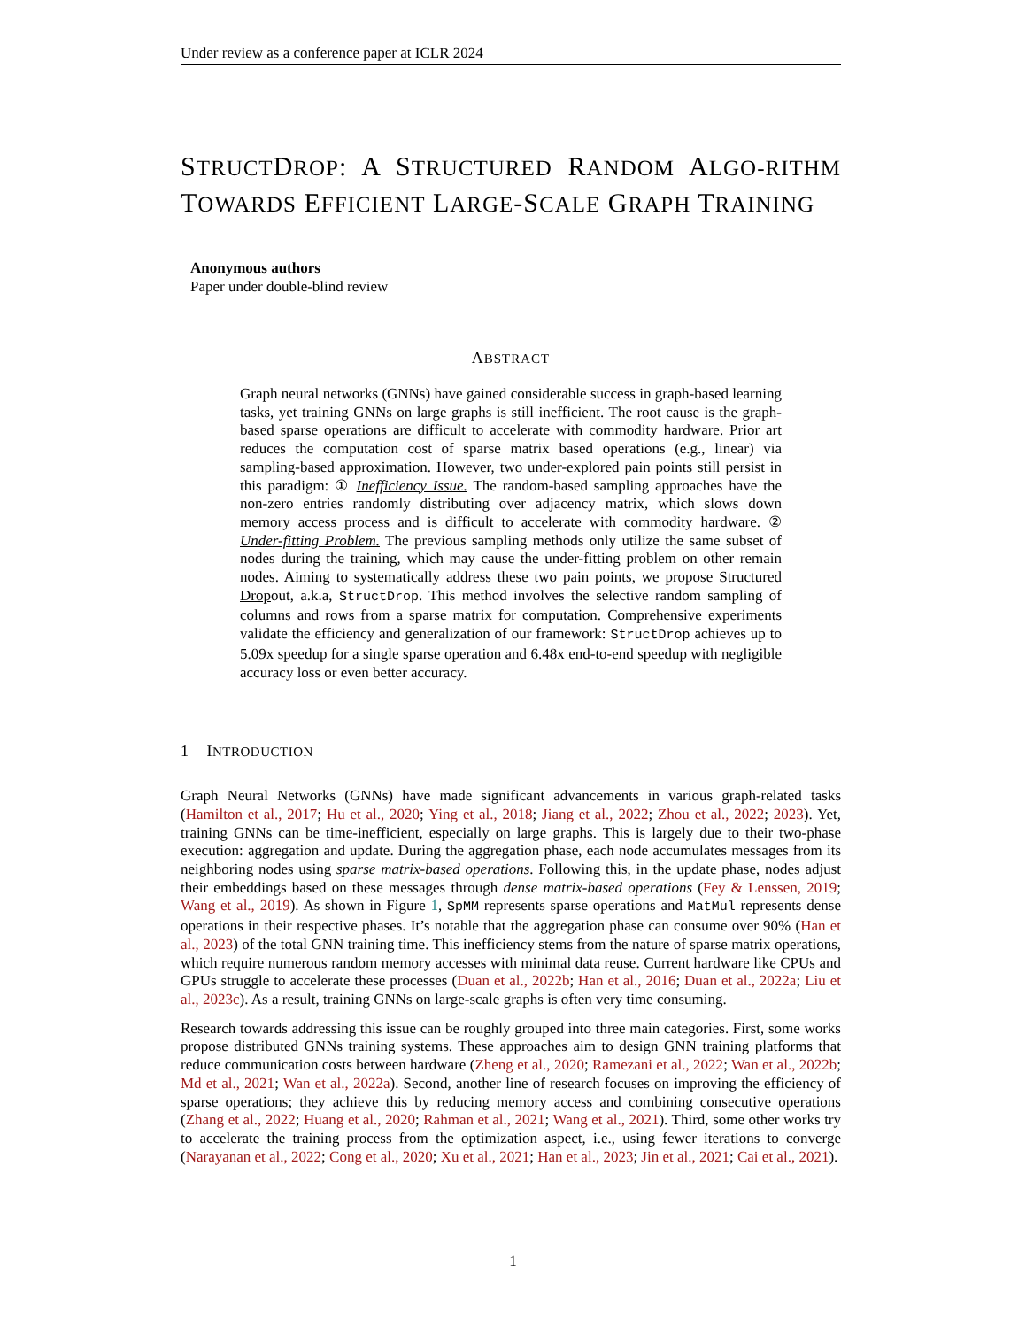Under review as a conference paper at ICLR 2024
STRUCTDROP: A STRUCTURED RANDOM ALGO-RITHM TOWARDS EFFICIENT LARGE-SCALE GRAPH TRAINING
Anonymous authors
Paper under double-blind review
ABSTRACT
Graph neural networks (GNNs) have gained considerable success in graph-based learning tasks, yet training GNNs on large graphs is still inefficient. The root cause is the graph-based sparse operations are difficult to accelerate with commodity hardware. Prior art reduces the computation cost of sparse matrix based operations (e.g., linear) via sampling-based approximation. However, two under-explored pain points still persist in this paradigm: ① Inefficiency Issue. The random-based sampling approaches have the non-zero entries randomly distributing over adjacency matrix, which slows down memory access process and is difficult to accelerate with commodity hardware. ② Under-fitting Problem. The previous sampling methods only utilize the same subset of nodes during the training, which may cause the under-fitting problem on other remain nodes. Aiming to systematically address these two pain points, we propose Structured Dropout, a.k.a, StructDrop. This method involves the selective random sampling of columns and rows from a sparse matrix for computation. Comprehensive experiments validate the efficiency and generalization of our framework: StructDrop achieves up to 5.09x speedup for a single sparse operation and 6.48x end-to-end speedup with negligible accuracy loss or even better accuracy.
1 INTRODUCTION
Graph Neural Networks (GNNs) have made significant advancements in various graph-related tasks (Hamilton et al., 2017; Hu et al., 2020; Ying et al., 2018; Jiang et al., 2022; Zhou et al., 2022; 2023). Yet, training GNNs can be time-inefficient, especially on large graphs. This is largely due to their two-phase execution: aggregation and update. During the aggregation phase, each node accumulates messages from its neighboring nodes using sparse matrix-based operations. Following this, in the update phase, nodes adjust their embeddings based on these messages through dense matrix-based operations (Fey & Lenssen, 2019; Wang et al., 2019). As shown in Figure 1, SpMM represents sparse operations and MatMul represents dense operations in their respective phases. It’s notable that the aggregation phase can consume over 90% (Han et al., 2023) of the total GNN training time. This inefficiency stems from the nature of sparse matrix operations, which require numerous random memory accesses with minimal data reuse. Current hardware like CPUs and GPUs struggle to accelerate these processes (Duan et al., 2022b; Han et al., 2016; Duan et al., 2022a; Liu et al., 2023c). As a result, training GNNs on large-scale graphs is often very time consuming.
Research towards addressing this issue can be roughly grouped into three main categories. First, some works propose distributed GNNs training systems. These approaches aim to design GNN training platforms that reduce communication costs between hardware (Zheng et al., 2020; Ramezani et al., 2022; Wan et al., 2022b; Md et al., 2021; Wan et al., 2022a). Second, another line of research focuses on improving the efficiency of sparse operations; they achieve this by reducing memory access and combining consecutive operations (Zhang et al., 2022; Huang et al., 2020; Rahman et al., 2021; Wang et al., 2021). Third, some other works try to accelerate the training process from the optimization aspect, i.e., using fewer iterations to converge (Narayanan et al., 2022; Cong et al., 2020; Xu et al., 2021; Han et al., 2023; Jin et al., 2021; Cai et al., 2021).
1